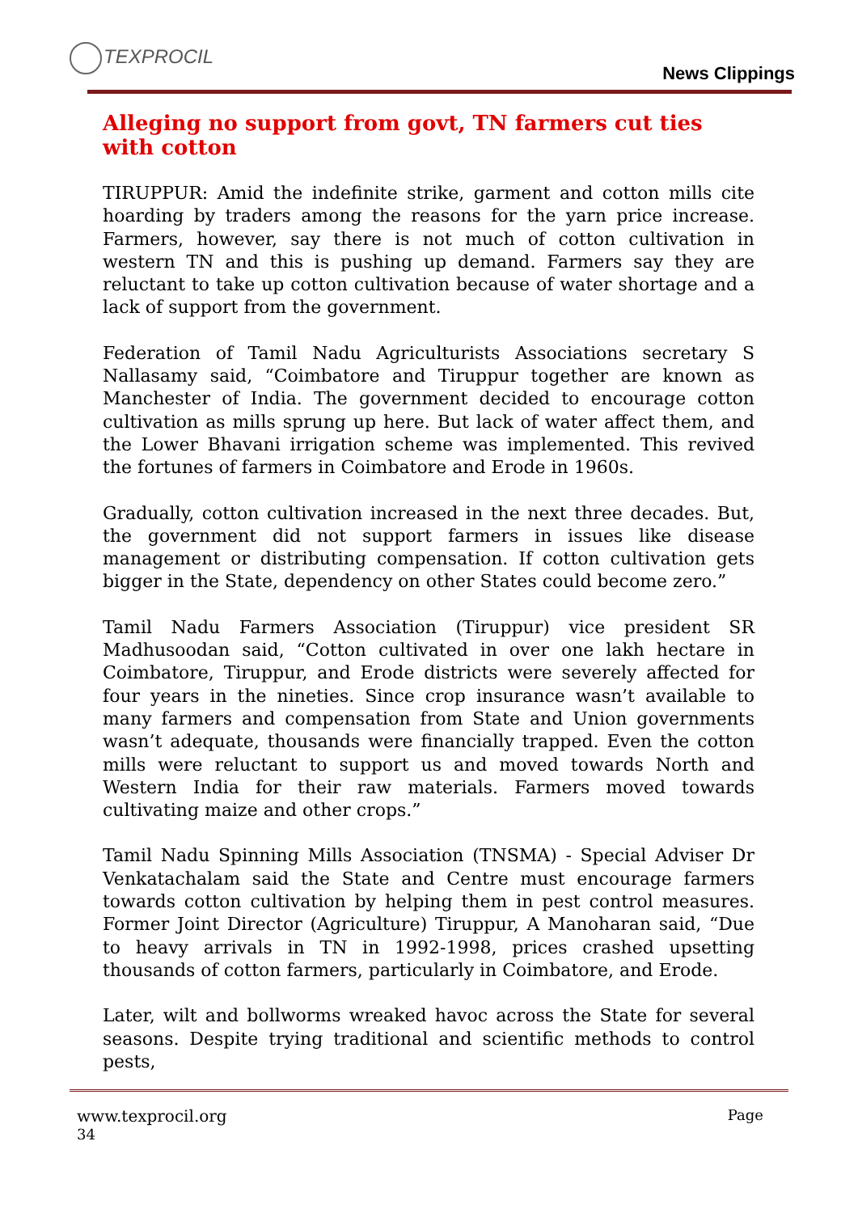TEXPROCIL
News Clippings
Alleging no support from govt, TN farmers cut ties with cotton
TIRUPPUR: Amid the indefinite strike, garment and cotton mills cite hoarding by traders among the reasons for the yarn price increase. Farmers, however, say there is not much of cotton cultivation in western TN and this is pushing up demand. Farmers say they are reluctant to take up cotton cultivation because of water shortage and a lack of support from the government.
Federation of Tamil Nadu Agriculturists Associations secretary S Nallasamy said, “Coimbatore and Tiruppur together are known as Manchester of India. The government decided to encourage cotton cultivation as mills sprung up here. But lack of water affect them, and the Lower Bhavani irrigation scheme was implemented. This revived the fortunes of farmers in Coimbatore and Erode in 1960s.
Gradually, cotton cultivation increased in the next three decades. But, the government did not support farmers in issues like disease management or distributing compensation. If cotton cultivation gets bigger in the State, dependency on other States could become zero.”
Tamil Nadu Farmers Association (Tiruppur) vice president SR Madhusoodan said, “Cotton cultivated in over one lakh hectare in Coimbatore, Tiruppur, and Erode districts were severely affected for four years in the nineties. Since crop insurance wasn’t available to many farmers and compensation from State and Union governments wasn’t adequate, thousands were financially trapped. Even the cotton mills were reluctant to support us and moved towards North and Western India for their raw materials. Farmers moved towards cultivating maize and other crops.”
Tamil Nadu Spinning Mills Association (TNSMA) - Special Adviser Dr Venkatachalam said the State and Centre must encourage farmers towards cotton cultivation by helping them in pest control measures. Former Joint Director (Agriculture) Tiruppur, A Manoharan said, “Due to heavy arrivals in TN in 1992-1998, prices crashed upsetting thousands of cotton farmers, particularly in Coimbatore, and Erode.
Later, wilt and bollworms wreaked havoc across the State for several seasons. Despite trying traditional and scientific methods to control pests,
www.texprocil.org Page
34